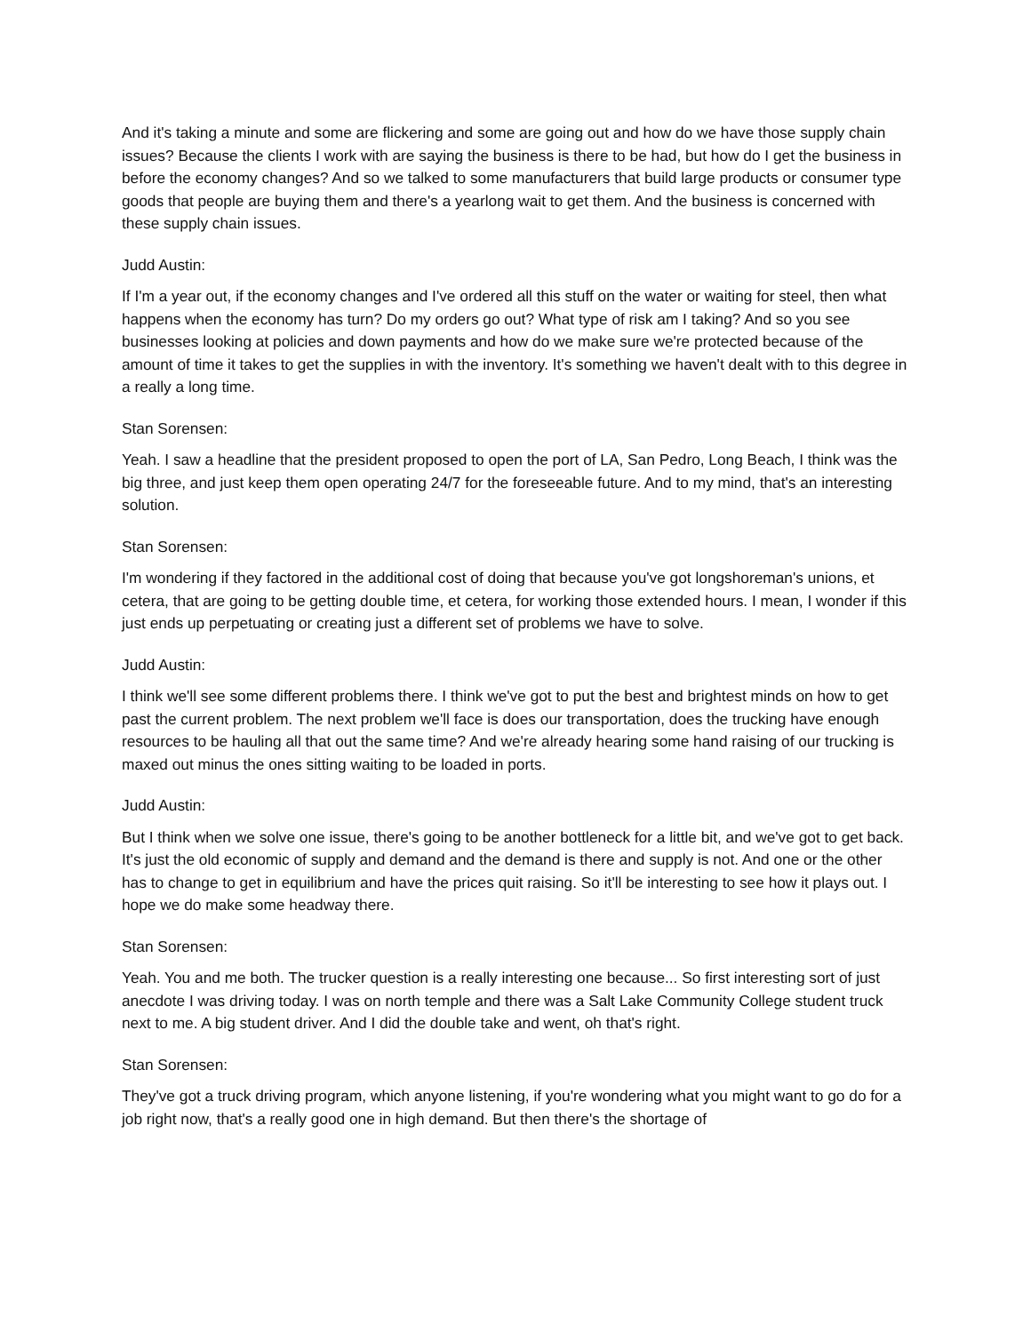And it's taking a minute and some are flickering and some are going out and how do we have those supply chain issues? Because the clients I work with are saying the business is there to be had, but how do I get the business in before the economy changes? And so we talked to some manufacturers that build large products or consumer type goods that people are buying them and there's a yearlong wait to get them. And the business is concerned with these supply chain issues.
Judd Austin:
If I'm a year out, if the economy changes and I've ordered all this stuff on the water or waiting for steel, then what happens when the economy has turn? Do my orders go out? What type of risk am I taking? And so you see businesses looking at policies and down payments and how do we make sure we're protected because of the amount of time it takes to get the supplies in with the inventory. It's something we haven't dealt with to this degree in a really a long time.
Stan Sorensen:
Yeah. I saw a headline that the president proposed to open the port of LA, San Pedro, Long Beach, I think was the big three, and just keep them open operating 24/7 for the foreseeable future. And to my mind, that's an interesting solution.
Stan Sorensen:
I'm wondering if they factored in the additional cost of doing that because you've got longshoreman's unions, et cetera, that are going to be getting double time, et cetera, for working those extended hours. I mean, I wonder if this just ends up perpetuating or creating just a different set of problems we have to solve.
Judd Austin:
I think we'll see some different problems there. I think we've got to put the best and brightest minds on how to get past the current problem. The next problem we'll face is does our transportation, does the trucking have enough resources to be hauling all that out the same time? And we're already hearing some hand raising of our trucking is maxed out minus the ones sitting waiting to be loaded in ports.
Judd Austin:
But I think when we solve one issue, there's going to be another bottleneck for a little bit, and we've got to get back. It's just the old economic of supply and demand and the demand is there and supply is not. And one or the other has to change to get in equilibrium and have the prices quit raising. So it'll be interesting to see how it plays out. I hope we do make some headway there.
Stan Sorensen:
Yeah. You and me both. The trucker question is a really interesting one because... So first interesting sort of just anecdote I was driving today. I was on north temple and there was a Salt Lake Community College student truck next to me. A big student driver. And I did the double take and went, oh that's right.
Stan Sorensen:
They've got a truck driving program, which anyone listening, if you're wondering what you might want to go do for a job right now, that's a really good one in high demand. But then there's the shortage of